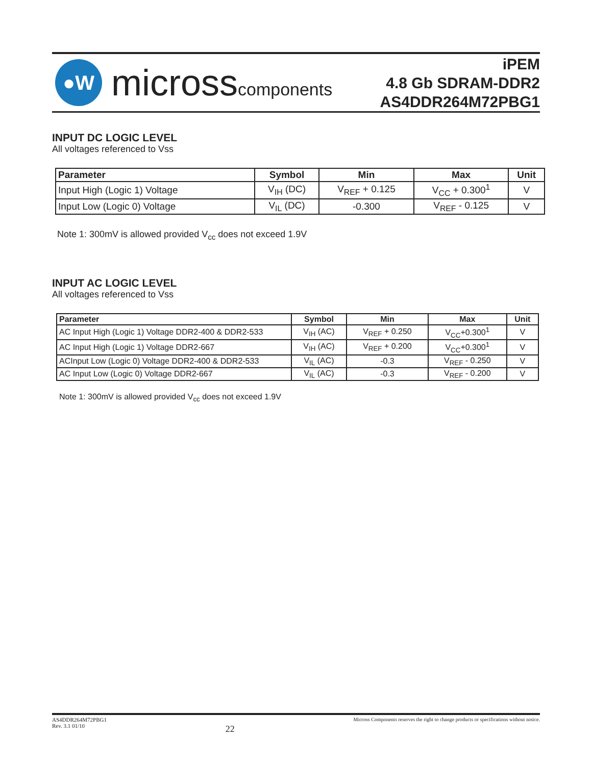●W
microsscomponents
iPEM
4.8 Gb SDRAM-DDR2
AS4DDR264M72PBG1
INPUT DC LOGIC LEVEL
All voltages referenced to Vss
| Parameter | Symbol | Min | Max | Unit |
| --- | --- | --- | --- | --- |
| Input High (Logic 1) Voltage | V<sub>IH</sub> (DC) | V<sub>REF</sub> + 0.125 | V<sub>CC</sub> + 0.300<sup>1</sup> | V |
| Input Low (Logic 0) Voltage | V<sub>IL</sub> (DC) | -0.300 | V<sub>REF</sub> - 0.125 | V |
Note 1: 300mV is allowed provided V<sub>cc</sub> does not exceed 1.9V
INPUT AC LOGIC LEVEL
All voltages referenced to Vss
| Parameter | Symbol | Min | Max | Unit |
| --- | --- | --- | --- | --- |
| AC Input High (Logic 1) Voltage DDR2-400 & DDR2-533 | V<sub>IH</sub> (AC) | V<sub>REF</sub> + 0.250 | V<sub>CC</sub>+0.300<sup>1</sup> | V |
| AC Input High (Logic 1) Voltage DDR2-667 | V<sub>IH</sub> (AC) | V<sub>REF</sub> + 0.200 | V<sub>CC</sub>+0.300<sup>1</sup> | V |
| ACInput Low (Logic 0) Voltage DDR2-400 & DDR2-533 | V<sub>IL</sub> (AC) | -0.3 | V<sub>REF</sub> - 0.250 | V |
| AC Input Low (Logic 0) Voltage DDR2-667 | V<sub>IL</sub> (AC) | -0.3 | V<sub>REF</sub> - 0.200 | V |
Note 1: 300mV is allowed provided V<sub>cc</sub> does not exceed 1.9V
AS4DDR264M72PBG1
Rev. 3.1 01/10
22
Micross Components reserves the right to change products or specifications without notice.